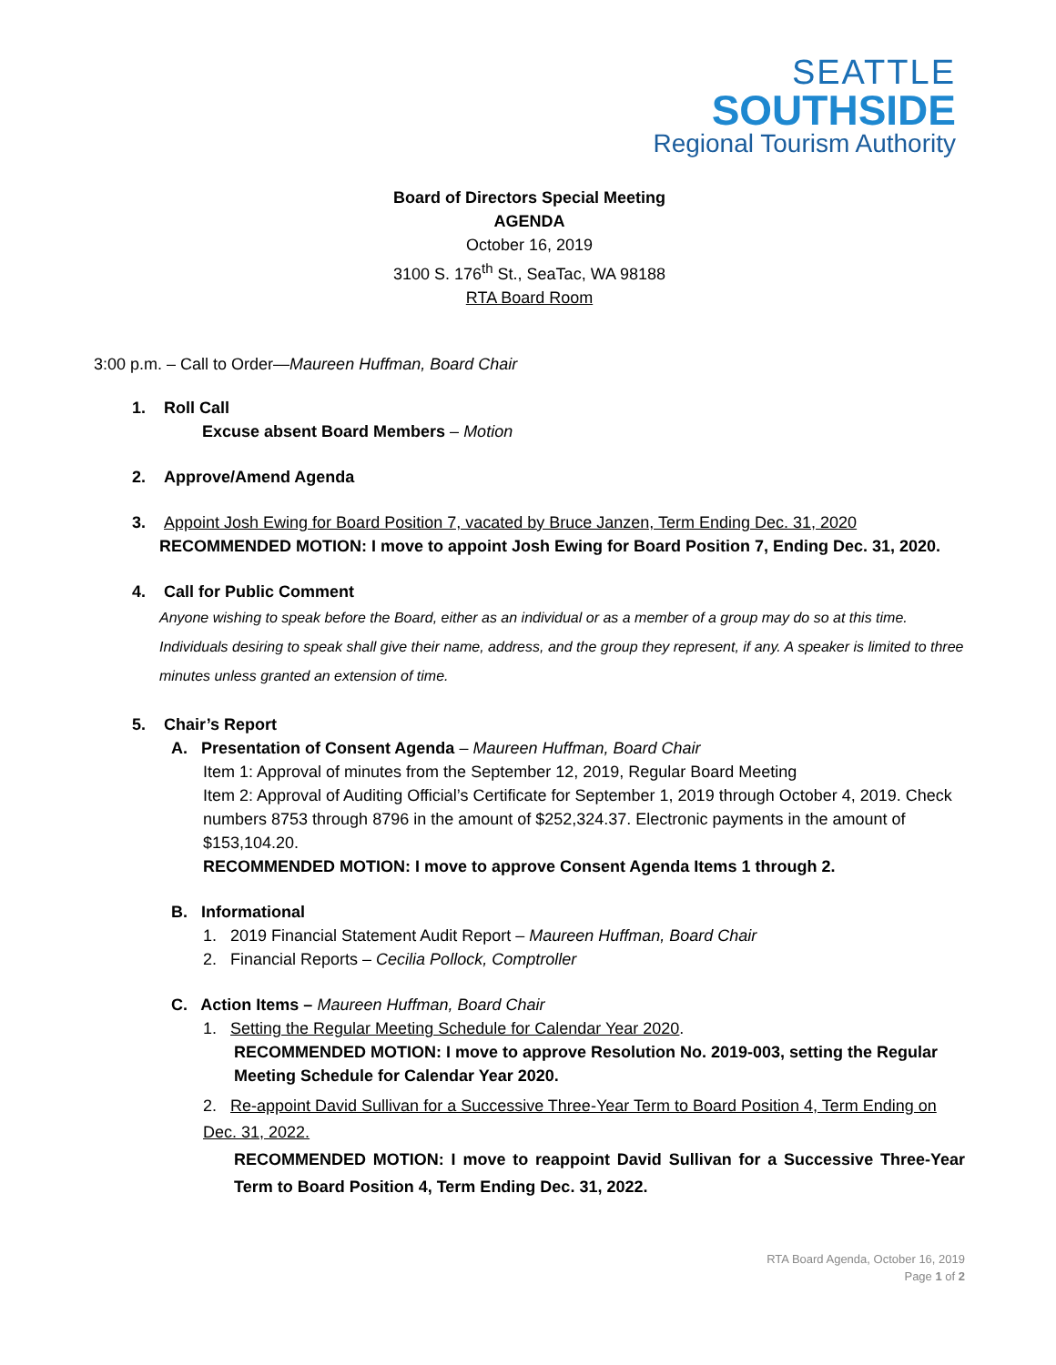SEATTLE
SOUTHSIDE
Regional Tourism Authority
Board of Directors Special Meeting
AGENDA
October 16, 2019
3100 S. 176<sup>th</sup> St., SeaTac, WA 98188
RTA Board Room
3:00 p.m. – Call to Order—Maureen Huffman, Board Chair
1. Roll Call
Excuse absent Board Members – Motion
2. Approve/Amend Agenda
3. Appoint Josh Ewing for Board Position 7, vacated by Bruce Janzen, Term Ending Dec. 31, 2020
RECOMMENDED MOTION: I move to appoint Josh Ewing for Board Position 7, Ending Dec. 31, 2020.
4. Call for Public Comment
Anyone wishing to speak before the Board, either as an individual or as a member of a group may do so at this time. Individuals desiring to speak shall give their name, address, and the group they represent, if any. A speaker is limited to three minutes unless granted an extension of time.
5. Chair’s Report
A. Presentation of Consent Agenda – Maureen Huffman, Board Chair
Item 1: Approval of minutes from the September 12, 2019, Regular Board Meeting
Item 2: Approval of Auditing Official’s Certificate for September 1, 2019 through October 4, 2019. Check numbers 8753 through 8796 in the amount of $252,324.37. Electronic payments in the amount of $153,104.20.
RECOMMENDED MOTION: I move to approve Consent Agenda Items 1 through 2.
B. Informational
1. 2019 Financial Statement Audit Report – Maureen Huffman, Board Chair
2. Financial Reports – Cecilia Pollock, Comptroller
C. Action Items – Maureen Huffman, Board Chair
1. Setting the Regular Meeting Schedule for Calendar Year 2020.
RECOMMENDED MOTION: I move to approve Resolution No. 2019-003, setting the Regular Meeting Schedule for Calendar Year 2020.
2. Re-appoint David Sullivan for a Successive Three-Year Term to Board Position 4, Term Ending on Dec. 31, 2022.
RECOMMENDED MOTION: I move to reappoint David Sullivan for a Successive Three-Year Term to Board Position 4, Term Ending Dec. 31, 2022.
RTA Board Agenda, October 16, 2019
Page 1 of 2